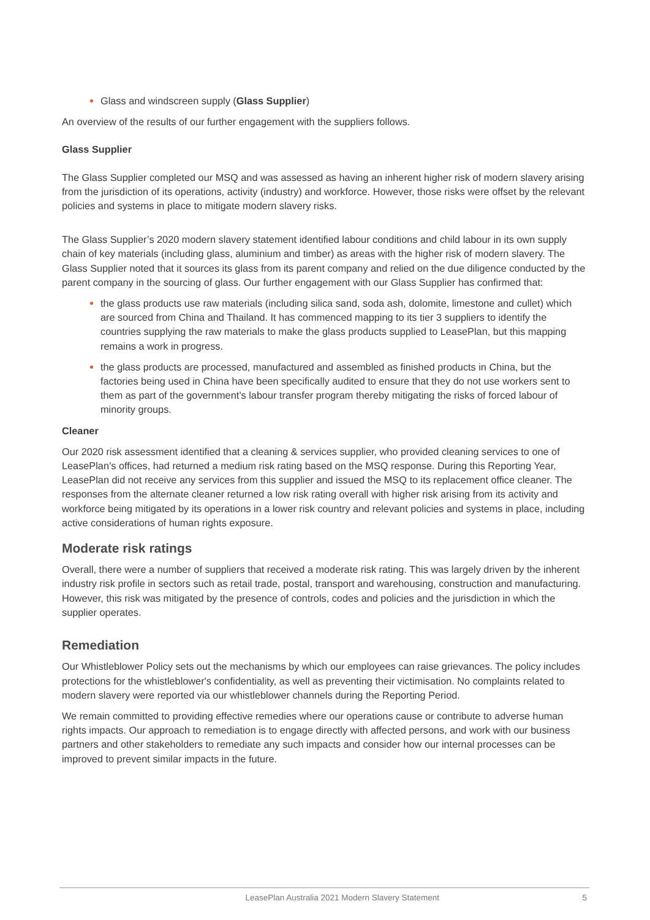Glass and windscreen supply (Glass Supplier)
An overview of the results of our further engagement with the suppliers follows.
Glass Supplier
The Glass Supplier completed our MSQ and was assessed as having an inherent higher risk of modern slavery arising from the jurisdiction of its operations, activity (industry) and workforce. However, those risks were offset by the relevant policies and systems in place to mitigate modern slavery risks.
The Glass Supplier’s 2020 modern slavery statement identified labour conditions and child labour in its own supply chain of key materials (including glass, aluminium and timber) as areas with the higher risk of modern slavery. The Glass Supplier noted that it sources its glass from its parent company and relied on the due diligence conducted by the parent company in the sourcing of glass. Our further engagement with our Glass Supplier has confirmed that:
the glass products use raw materials (including silica sand, soda ash, dolomite, limestone and cullet) which are sourced from China and Thailand. It has commenced mapping to its tier 3 suppliers to identify the countries supplying the raw materials to make the glass products supplied to LeasePlan, but this mapping remains a work in progress.
the glass products are processed, manufactured and assembled as finished products in China, but the factories being used in China have been specifically audited to ensure that they do not use workers sent to them as part of the government’s labour transfer program thereby mitigating the risks of forced labour of minority groups.
Cleaner
Our 2020 risk assessment identified that a cleaning & services supplier, who provided cleaning services to one of LeasePlan’s offices, had returned a medium risk rating based on the MSQ response. During this Reporting Year, LeasePlan did not receive any services from this supplier and issued the MSQ to its replacement office cleaner. The responses from the alternate cleaner returned a low risk rating overall with higher risk arising from its activity and workforce being mitigated by its operations in a lower risk country and relevant policies and systems in place, including active considerations of human rights exposure.
Moderate risk ratings
Overall, there were a number of suppliers that received a moderate risk rating. This was largely driven by the inherent industry risk profile in sectors such as retail trade, postal, transport and warehousing, construction and manufacturing. However, this risk was mitigated by the presence of controls, codes and policies and the jurisdiction in which the supplier operates.
Remediation
Our Whistleblower Policy sets out the mechanisms by which our employees can raise grievances. The policy includes protections for the whistleblower's confidentiality, as well as preventing their victimisation. No complaints related to modern slavery were reported via our whistleblower channels during the Reporting Period.
We remain committed to providing effective remedies where our operations cause or contribute to adverse human rights impacts. Our approach to remediation is to engage directly with affected persons, and work with our business partners and other stakeholders to remediate any such impacts and consider how our internal processes can be improved to prevent similar impacts in the future.
LeasePlan Australia 2021 Modern Slavery Statement 5